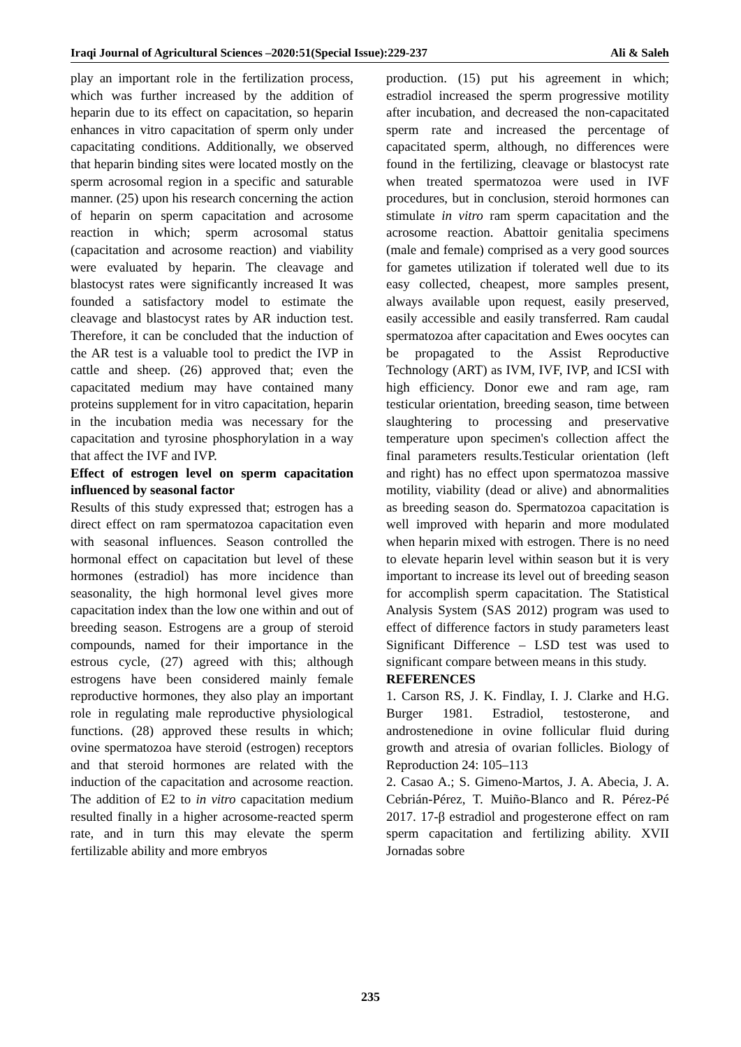Iraqi Journal of Agricultural Sciences –2020:51(Special Issue):229-237 Ali & Saleh
play an important role in the fertilization process, which was further increased by the addition of heparin due to its effect on capacitation, so heparin enhances in vitro capacitation of sperm only under capacitating conditions. Additionally, we observed that heparin binding sites were located mostly on the sperm acrosomal region in a specific and saturable manner. (25) upon his research concerning the action of heparin on sperm capacitation and acrosome reaction in which; sperm acrosomal status (capacitation and acrosome reaction) and viability were evaluated by heparin. The cleavage and blastocyst rates were significantly increased It was founded a satisfactory model to estimate the cleavage and blastocyst rates by AR induction test. Therefore, it can be concluded that the induction of the AR test is a valuable tool to predict the IVP in cattle and sheep. (26) approved that; even the capacitated medium may have contained many proteins supplement for in vitro capacitation, heparin in the incubation media was necessary for the capacitation and tyrosine phosphorylation in a way that affect the IVF and IVP.
Effect of estrogen level on sperm capacitation influenced by seasonal factor
Results of this study expressed that; estrogen has a direct effect on ram spermatozoa capacitation even with seasonal influences. Season controlled the hormonal effect on capacitation but level of these hormones (estradiol) has more incidence than seasonality, the high hormonal level gives more capacitation index than the low one within and out of breeding season. Estrogens are a group of steroid compounds, named for their importance in the estrous cycle, (27) agreed with this; although estrogens have been considered mainly female reproductive hormones, they also play an important role in regulating male reproductive physiological functions. (28) approved these results in which; ovine spermatozoa have steroid (estrogen) receptors and that steroid hormones are related with the induction of the capacitation and acrosome reaction. The addition of E2 to in vitro capacitation medium resulted finally in a higher acrosome-reacted sperm rate, and in turn this may elevate the sperm fertilizable ability and more embryos
production. (15) put his agreement in which; estradiol increased the sperm progressive motility after incubation, and decreased the non-capacitated sperm rate and increased the percentage of capacitated sperm, although, no differences were found in the fertilizing, cleavage or blastocyst rate when treated spermatozoa were used in IVF procedures, but in conclusion, steroid hormones can stimulate in vitro ram sperm capacitation and the acrosome reaction. Abattoir genitalia specimens (male and female) comprised as a very good sources for gametes utilization if tolerated well due to its easy collected, cheapest, more samples present, always available upon request, easily preserved, easily accessible and easily transferred. Ram caudal spermatozoa after capacitation and Ewes oocytes can be propagated to the Assist Reproductive Technology (ART) as IVM, IVF, IVP, and ICSI with high efficiency. Donor ewe and ram age, ram testicular orientation, breeding season, time between slaughtering to processing and preservative temperature upon specimen's collection affect the final parameters results.Testicular orientation (left and right) has no effect upon spermatozoa massive motility, viability (dead or alive) and abnormalities as breeding season do. Spermatozoa capacitation is well improved with heparin and more modulated when heparin mixed with estrogen. There is no need to elevate heparin level within season but it is very important to increase its level out of breeding season for accomplish sperm capacitation. The Statistical Analysis System (SAS 2012) program was used to effect of difference factors in study parameters least Significant Difference – LSD test was used to significant compare between means in this study.
REFERENCES
1. Carson RS, J. K. Findlay, I. J. Clarke and H.G. Burger 1981. Estradiol, testosterone, and androstenedione in ovine follicular fluid during growth and atresia of ovarian follicles. Biology of Reproduction 24: 105–113
2. Casao A.; S. Gimeno-Martos, J. A. Abecia, J. A. Cebrián-Pérez, T. Muiño-Blanco and R. Pérez-Pé 2017. 17-β estradiol and progesterone effect on ram sperm capacitation and fertilizing ability. XVII Jornadas sobre
235